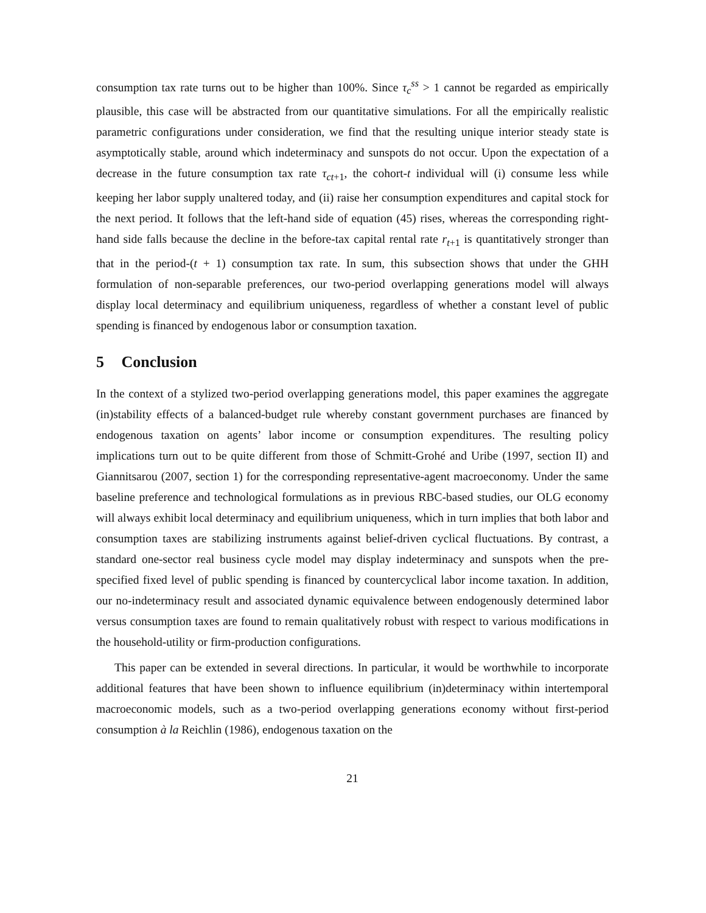consumption tax rate turns out to be higher than 100%. Since τ<sub>c</sub><sup>ss</sup> > 1 cannot be regarded as empirically plausible, this case will be abstracted from our quantitative simulations. For all the empirically realistic parametric configurations under consideration, we find that the resulting unique interior steady state is asymptotically stable, around which indeterminacy and sunspots do not occur. Upon the expectation of a decrease in the future consumption tax rate τ<sub>ct+1</sub>, the cohort-t individual will (i) consume less while keeping her labor supply unaltered today, and (ii) raise her consumption expenditures and capital stock for the next period. It follows that the left-hand side of equation (45) rises, whereas the corresponding right-hand side falls because the decline in the before-tax capital rental rate r<sub>t+1</sub> is quantitatively stronger than that in the period-(t + 1) consumption tax rate. In sum, this subsection shows that under the GHH formulation of non-separable preferences, our two-period overlapping generations model will always display local determinacy and equilibrium uniqueness, regardless of whether a constant level of public spending is financed by endogenous labor or consumption taxation.
5 Conclusion
In the context of a stylized two-period overlapping generations model, this paper examines the aggregate (in)stability effects of a balanced-budget rule whereby constant government purchases are financed by endogenous taxation on agents’ labor income or consumption expenditures. The resulting policy implications turn out to be quite different from those of Schmitt-Grohé and Uribe (1997, section II) and Giannitsarou (2007, section 1) for the corresponding representative-agent macroeconomy. Under the same baseline preference and technological formulations as in previous RBC-based studies, our OLG economy will always exhibit local determinacy and equilibrium uniqueness, which in turn implies that both labor and consumption taxes are stabilizing instruments against belief-driven cyclical fluctuations. By contrast, a standard one-sector real business cycle model may display indeterminacy and sunspots when the pre-specified fixed level of public spending is financed by countercyclical labor income taxation. In addition, our no-indeterminacy result and associated dynamic equivalence between endogenously determined labor versus consumption taxes are found to remain qualitatively robust with respect to various modifications in the household-utility or firm-production configurations.
This paper can be extended in several directions. In particular, it would be worthwhile to incorporate additional features that have been shown to influence equilibrium (in)determinacy within intertemporal macroeconomic models, such as a two-period overlapping generations economy without first-period consumption à la Reichlin (1986), endogenous taxation on the
21